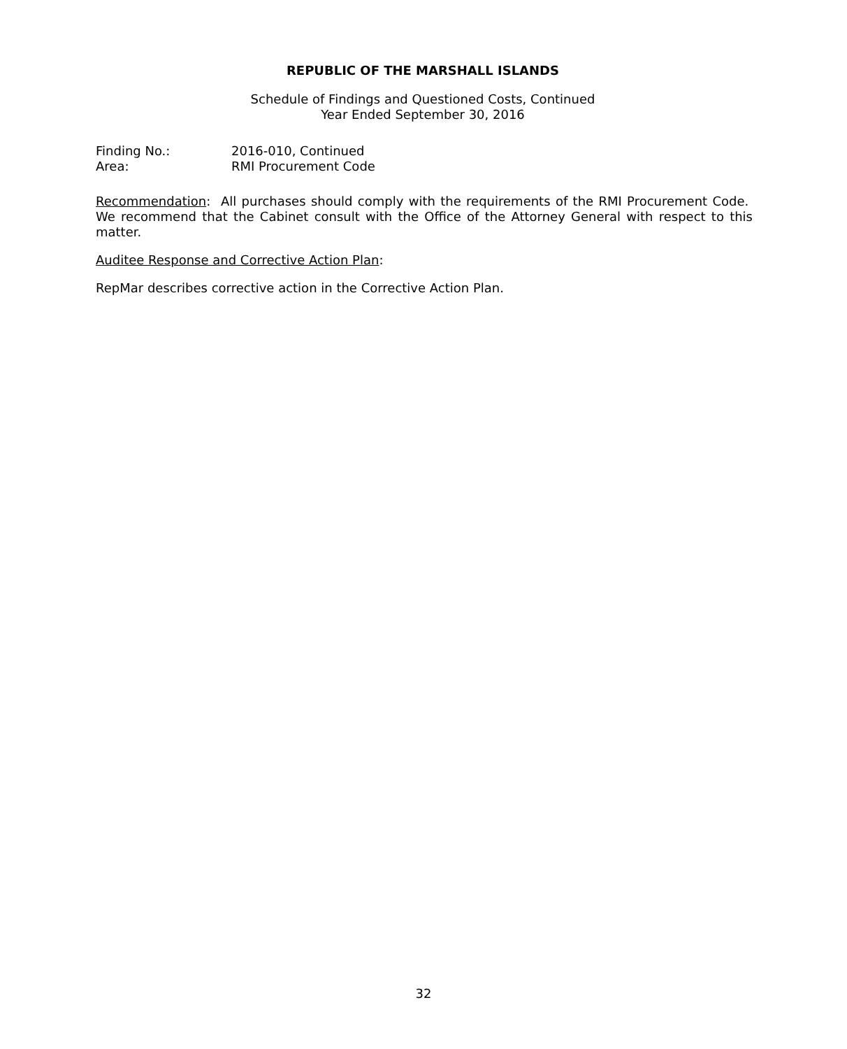REPUBLIC OF THE MARSHALL ISLANDS
Schedule of Findings and Questioned Costs, Continued
Year Ended September 30, 2016
| Finding No.: | 2016-010, Continued |
| Area: | RMI Procurement Code |
Recommendation: All purchases should comply with the requirements of the RMI Procurement Code. We recommend that the Cabinet consult with the Office of the Attorney General with respect to this matter.
Auditee Response and Corrective Action Plan:
RepMar describes corrective action in the Corrective Action Plan.
32